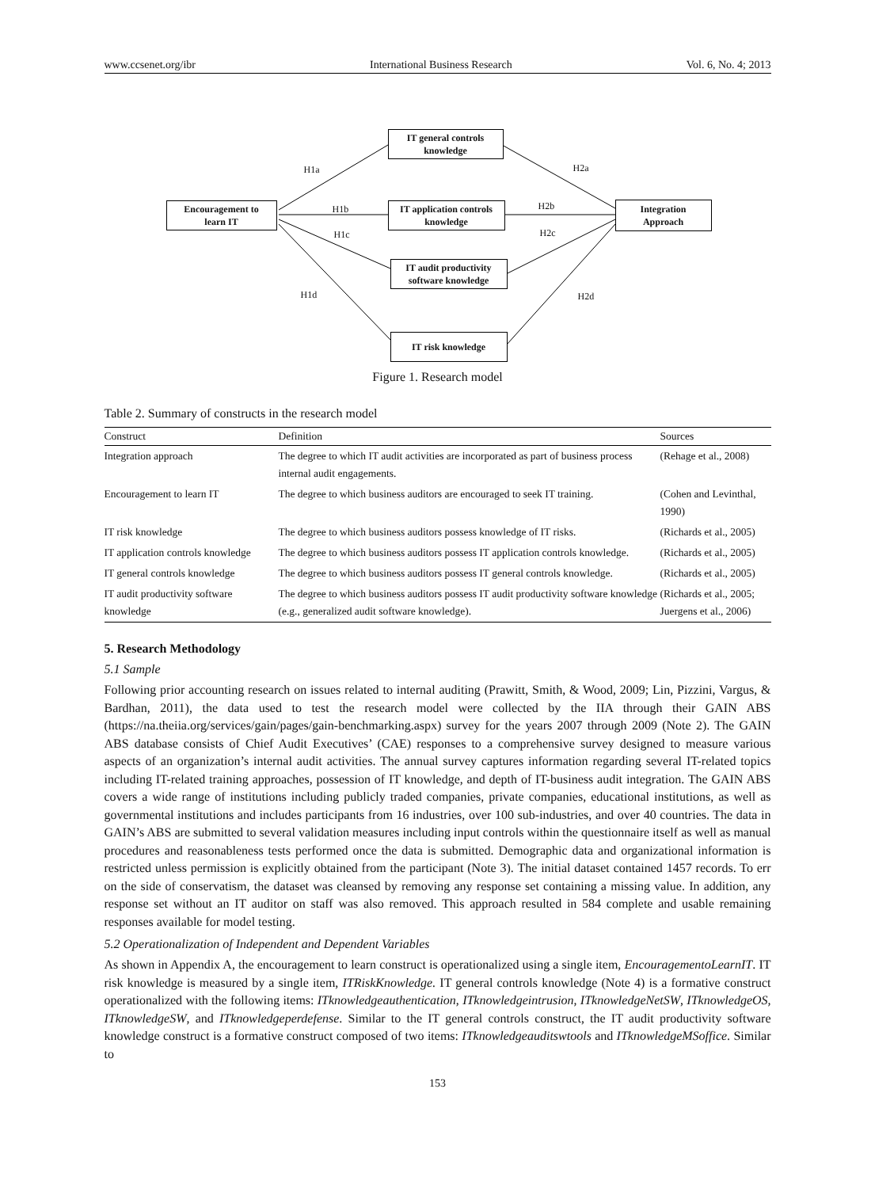www.ccsenet.org/ibr International Business Research Vol. 6, No. 4; 2013
Encouragement to
learn IT
IT general controls
knowledge
IT application controls
knowledge
IT audit productivity
software knowledge
IT risk knowledge
Integration
Approach
H1a
H1b
H1c
H1d
H2a
H2b
H2c
H2d
Figure 1. Research model
Table 2. Summary of constructs in the research model
| Construct | Definition | Sources |
| --- | --- | --- |
| Integration approach | The degree to which IT audit activities are incorporated as part of business process internal audit engagements. | (Rehage et al., 2008) |
| Encouragement to learn IT | The degree to which business auditors are encouraged to seek IT training. | (Cohen and Levinthal, 1990) |
| IT risk knowledge | The degree to which business auditors possess knowledge of IT risks. | (Richards et al., 2005) |
| IT application controls knowledge | The degree to which business auditors possess IT application controls knowledge. | (Richards et al., 2005) |
| IT general controls knowledge | The degree to which business auditors possess IT general controls knowledge. | (Richards et al., 2005) |
| IT audit productivity software knowledge | The degree to which business auditors possess IT audit productivity software knowledge (e.g., generalized audit software knowledge). | (Richards et al., 2005; Juergens et al., 2006) |
5. Research Methodology
5.1 Sample
Following prior accounting research on issues related to internal auditing (Prawitt, Smith, & Wood, 2009; Lin, Pizzini, Vargus, & Bardhan, 2011), the data used to test the research model were collected by the IIA through their GAIN ABS (https://na.theiia.org/services/gain/pages/gain-benchmarking.aspx) survey for the years 2007 through 2009 (Note 2). The GAIN ABS database consists of Chief Audit Executives’ (CAE) responses to a comprehensive survey designed to measure various aspects of an organization’s internal audit activities. The annual survey captures information regarding several IT-related topics including IT-related training approaches, possession of IT knowledge, and depth of IT-business audit integration. The GAIN ABS covers a wide range of institutions including publicly traded companies, private companies, educational institutions, as well as governmental institutions and includes participants from 16 industries, over 100 sub-industries, and over 40 countries. The data in GAIN’s ABS are submitted to several validation measures including input controls within the questionnaire itself as well as manual procedures and reasonableness tests performed once the data is submitted. Demographic data and organizational information is restricted unless permission is explicitly obtained from the participant (Note 3). The initial dataset contained 1457 records. To err on the side of conservatism, the dataset was cleansed by removing any response set containing a missing value. In addition, any response set without an IT auditor on staff was also removed. This approach resulted in 584 complete and usable remaining responses available for model testing.
5.2 Operationalization of Independent and Dependent Variables
As shown in Appendix A, the encouragement to learn construct is operationalized using a single item, EncouragementoLearnIT. IT risk knowledge is measured by a single item, ITRiskKnowledge. IT general controls knowledge (Note 4) is a formative construct operationalized with the following items: ITknowledgeauthentication, ITknowledgeintrusion, ITknowledgeNetSW, ITknowledgeOS, ITknowledgeSW, and ITknowledgeperdefense. Similar to the IT general controls construct, the IT audit productivity software knowledge construct is a formative construct composed of two items: ITknowledgeauditswtools and ITknowledgeMSoffice. Similar to
153